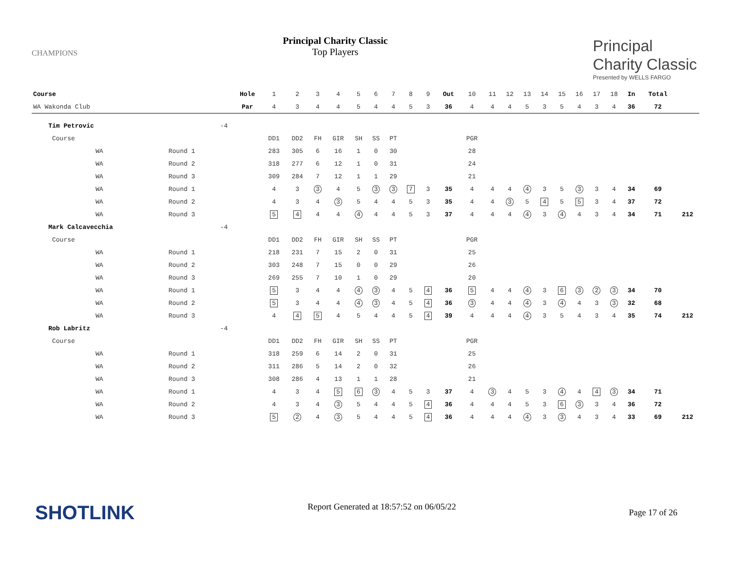CHAMPIONS
Principal Charity Classic
Top Players
Principal
Charity Classic
Presented by WELLS FARGO
| Course | | | Hole | 1 | 2 | 3 | 4 | 5 | 6 | 7 | 8 | 9 | Out | 10 | 11 | 12 | 13 | 14 | 15 | 16 | 17 | 18 | In | Total | |
| WA Wakonda Club | | | Par | 4 | 3 | 4 | 4 | 5 | 4 | 4 | 5 | 3 | 36 | 4 | 4 | 4 | 5 | 3 | 5 | 4 | 3 | 4 | 36 | 72 | |
| Tim Petrovic | | -4 | | | | | | | | | | | | | | | | | | | | | | | |
| Course | | | | DD1 | DD2 | FH | GIR | SH | SS | PT | | | | PGR | | | | | | | | | | | |
| WA | Round 1 | | | 283 | 305 | 6 | 16 | 1 | 0 | 30 | | | | 28 | | | | | | | | | | | |
| WA | Round 2 | | | 318 | 277 | 6 | 12 | 1 | 0 | 31 | | | | 24 | | | | | | | | | | | |
| WA | Round 3 | | | 309 | 284 | 7 | 12 | 1 | 1 | 29 | | | | 21 | | | | | | | | | | | |
| WA | Round 1 | | | 4 | 3 | 3 | 4 | 5 | 3 | 3 | 7 | 3 | 35 | 4 | 4 | 4 | 4 | 3 | 5 | 3 | 3 | 4 | 34 | 69 | |
| WA | Round 2 | | | 4 | 3 | 4 | 3 | 5 | 4 | 4 | 5 | 3 | 35 | 4 | 4 | 3 | 5 | 4 | 5 | 5 | 3 | 4 | 37 | 72 | |
| WA | Round 3 | | | 5 | 4 | 4 | 4 | 4 | 4 | 4 | 5 | 3 | 37 | 4 | 4 | 4 | 4 | 3 | 4 | 4 | 3 | 4 | 34 | 71 | 212 |
| Mark Calcavecchia | | -4 | | | | | | | | | | | | | | | | | | | | | | | |
| Course | | | | DD1 | DD2 | FH | GIR | SH | SS | PT | | | | PGR | | | | | | | | | | | |
| WA | Round 1 | | | 218 | 231 | 7 | 15 | 2 | 0 | 31 | | | | 25 | | | | | | | | | | | |
| WA | Round 2 | | | 303 | 248 | 7 | 15 | 0 | 0 | 29 | | | | 26 | | | | | | | | | | | |
| WA | Round 3 | | | 269 | 255 | 7 | 10 | 1 | 0 | 29 | | | | 20 | | | | | | | | | | | |
| WA | Round 1 | | | 5 | 3 | 4 | 4 | 4 | 3 | 4 | 5 | 4 | 36 | 5 | 4 | 4 | 4 | 3 | 6 | 3 | 2 | 3 | 34 | 70 | |
| WA | Round 2 | | | 5 | 3 | 4 | 4 | 4 | 3 | 4 | 5 | 4 | 36 | 3 | 4 | 4 | 4 | 3 | 4 | 4 | 3 | 3 | 32 | 68 | |
| WA | Round 3 | | | 4 | 4 | 5 | 4 | 5 | 4 | 4 | 5 | 4 | 39 | 4 | 4 | 4 | 4 | 3 | 5 | 4 | 3 | 4 | 35 | 74 | 212 |
| Rob Labritz | | -4 | | | | | | | | | | | | | | | | | | | | | | | |
| Course | | | | DD1 | DD2 | FH | GIR | SH | SS | PT | | | | PGR | | | | | | | | | | | |
| WA | Round 1 | | | 318 | 259 | 6 | 14 | 2 | 0 | 31 | | | | 25 | | | | | | | | | | | |
| WA | Round 2 | | | 311 | 286 | 5 | 14 | 2 | 0 | 32 | | | | 26 | | | | | | | | | | | |
| WA | Round 3 | | | 308 | 286 | 4 | 13 | 1 | 1 | 28 | | | | 21 | | | | | | | | | | | |
| WA | Round 1 | | | 4 | 3 | 4 | 5 | 6 | 3 | 4 | 5 | 3 | 37 | 4 | 3 | 4 | 5 | 3 | 4 | 4 | 4 | 3 | 34 | 71 | |
| WA | Round 2 | | | 4 | 3 | 4 | 3 | 5 | 4 | 4 | 5 | 4 | 36 | 4 | 4 | 4 | 5 | 3 | 6 | 3 | 3 | 4 | 36 | 72 | |
| WA | Round 3 | | | 5 | 2 | 4 | 3 | 5 | 4 | 4 | 5 | 4 | 36 | 4 | 4 | 4 | 4 | 3 | 3 | 4 | 3 | 4 | 33 | 69 | 212 |
SHOTLINK
Report Generated at 18:57:52 on 06/05/22
Page 17 of 26